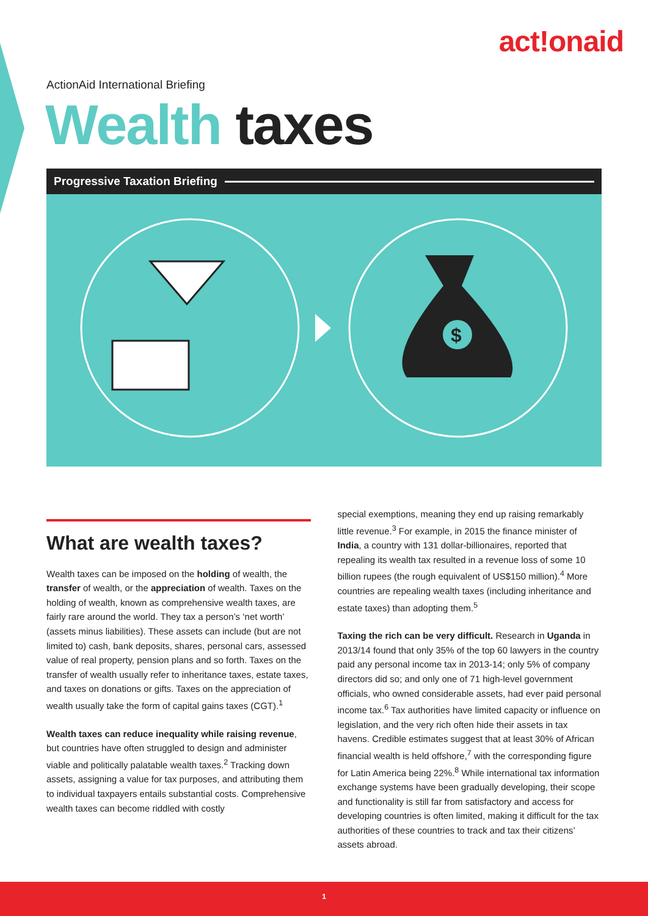act!onaid
ActionAid International Briefing
Wealth taxes
Progressive Taxation Briefing
$
What are wealth taxes?
Wealth taxes can be imposed on the holding of wealth, the transfer of wealth, or the appreciation of wealth. Taxes on the holding of wealth, known as comprehensive wealth taxes, are fairly rare around the world. They tax a person’s ‘net worth’ (assets minus liabilities). These assets can include (but are not limited to) cash, bank deposits, shares, personal cars, assessed value of real property, pension plans and so forth. Taxes on the transfer of wealth usually refer to inheritance taxes, estate taxes, and taxes on donations or gifts. Taxes on the appreciation of wealth usually take the form of capital gains taxes (CGT).<sup>1</sup>
Wealth taxes can reduce inequality while raising revenue, but countries have often struggled to design and administer viable and politically palatable wealth taxes.<sup>2</sup> Tracking down assets, assigning a value for tax purposes, and attributing them to individual taxpayers entails substantial costs. Comprehensive wealth taxes can become riddled with costly
special exemptions, meaning they end up raising remarkably little revenue.<sup>3</sup> For example, in 2015 the finance minister of India, a country with 131 dollar-billionaires, reported that repealing its wealth tax resulted in a revenue loss of some 10 billion rupees (the rough equivalent of US$150 million).<sup>4</sup> More countries are repealing wealth taxes (including inheritance and estate taxes) than adopting them.<sup>5</sup>
Taxing the rich can be very difficult. Research in Uganda in 2013/14 found that only 35% of the top 60 lawyers in the country paid any personal income tax in 2013-14; only 5% of company directors did so; and only one of 71 high-level government officials, who owned considerable assets, had ever paid personal income tax.<sup>6</sup> Tax authorities have limited capacity or influence on legislation, and the very rich often hide their assets in tax havens. Credible estimates suggest that at least 30% of African financial wealth is held offshore,<sup>7</sup> with the corresponding figure for Latin America being 22%.<sup>8</sup> While international tax information exchange systems have been gradually developing, their scope and functionality is still far from satisfactory and access for developing countries is often limited, making it difficult for the tax authorities of these countries to track and tax their citizens’ assets abroad.
1